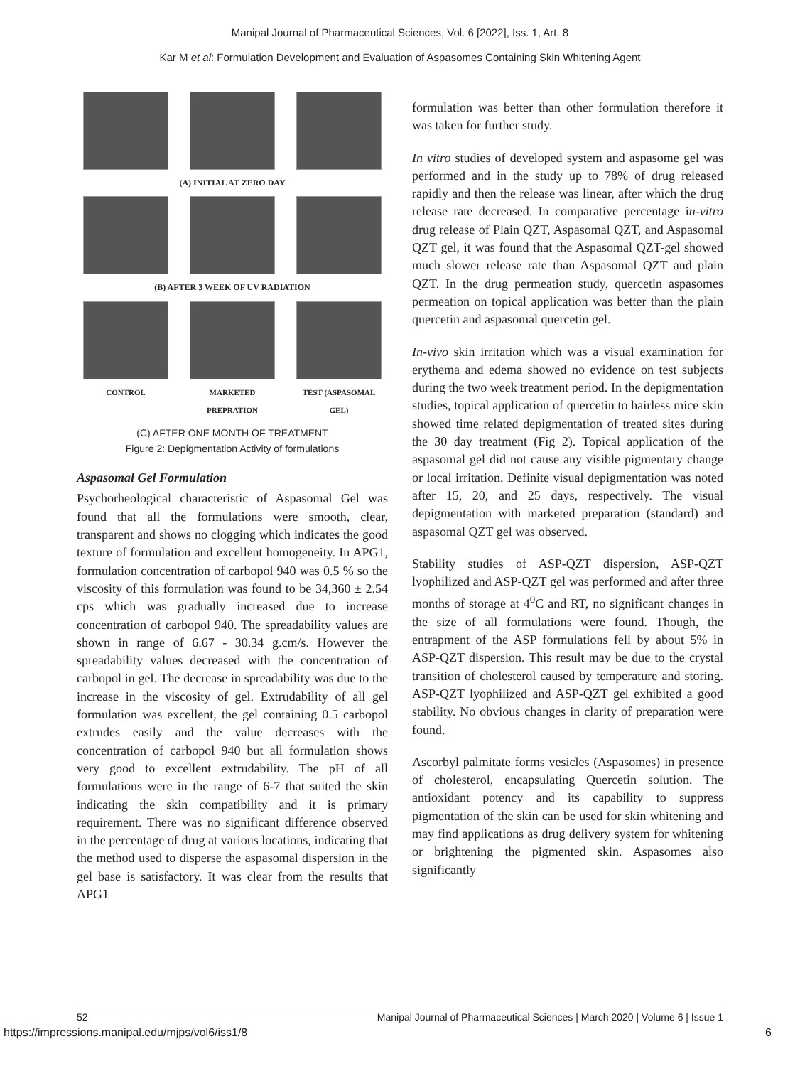Manipal Journal of Pharmaceutical Sciences, Vol. 6 [2022], Iss. 1, Art. 8
Kar M et al: Formulation Development and Evaluation of Aspasomes Containing Skin Whitening Agent
(A) INITIAL AT ZERO DAY
(B) AFTER 3 WEEK OF UV RADIATION
CONTROL
MARKETED PREPRATION
TEST (ASPASOMAL GEL)
(C) AFTER ONE MONTH OF TREATMENT
Figure 2: Depigmentation Activity of formulations
Aspasomal Gel Formulation
Psychorheological characteristic of Aspasomal Gel was found that all the formulations were smooth, clear, transparent and shows no clogging which indicates the good texture of formulation and excellent homogeneity. In APG1, formulation concentration of carbopol 940 was 0.5 % so the viscosity of this formulation was found to be 34,360 ± 2.54 cps which was gradually increased due to increase concentration of carbopol 940. The spreadability values are shown in range of 6.67 - 30.34 g.cm/s. However the spreadability values decreased with the concentration of carbopol in gel. The decrease in spreadability was due to the increase in the viscosity of gel. Extrudability of all gel formulation was excellent, the gel containing 0.5 carbopol extrudes easily and the value decreases with the concentration of carbopol 940 but all formulation shows very good to excellent extrudability. The pH of all formulations were in the range of 6-7 that suited the skin indicating the skin compatibility and it is primary requirement. There was no significant difference observed in the percentage of drug at various locations, indicating that the method used to disperse the aspasomal dispersion in the gel base is satisfactory. It was clear from the results that APG1
formulation was better than other formulation therefore it was taken for further study.
In vitro studies of developed system and aspasome gel was performed and in the study up to 78% of drug released rapidly and then the release was linear, after which the drug release rate decreased. In comparative percentage in-vitro drug release of Plain QZT, Aspasomal QZT, and Aspasomal QZT gel, it was found that the Aspasomal QZT-gel showed much slower release rate than Aspasomal QZT and plain QZT. In the drug permeation study, quercetin aspasomes permeation on topical application was better than the plain quercetin and aspasomal quercetin gel.
In-vivo skin irritation which was a visual examination for erythema and edema showed no evidence on test subjects during the two week treatment period. In the depigmentation studies, topical application of quercetin to hairless mice skin showed time related depigmentation of treated sites during the 30 day treatment (Fig 2). Topical application of the aspasomal gel did not cause any visible pigmentary change or local irritation. Definite visual depigmentation was noted after 15, 20, and 25 days, respectively. The visual depigmentation with marketed preparation (standard) and aspasomal QZT gel was observed.
Stability studies of ASP-QZT dispersion, ASP-QZT lyophilized and ASP-QZT gel was performed and after three months of storage at 4<sup>0</sup>C and RT, no significant changes in the size of all formulations were found. Though, the entrapment of the ASP formulations fell by about 5% in ASP-QZT dispersion. This result may be due to the crystal transition of cholesterol caused by temperature and storing. ASP-QZT lyophilized and ASP-QZT gel exhibited a good stability. No obvious changes in clarity of preparation were found.
Ascorbyl palmitate forms vesicles (Aspasomes) in presence of cholesterol, encapsulating Quercetin solution. The antioxidant potency and its capability to suppress pigmentation of the skin can be used for skin whitening and may find applications as drug delivery system for whitening or brightening the pigmented skin. Aspasomes also significantly
52 Manipal Journal of Pharmaceutical Sciences | March 2020 | Volume 6 | Issue 1
https://impressions.manipal.edu/mjps/vol6/iss1/8 6